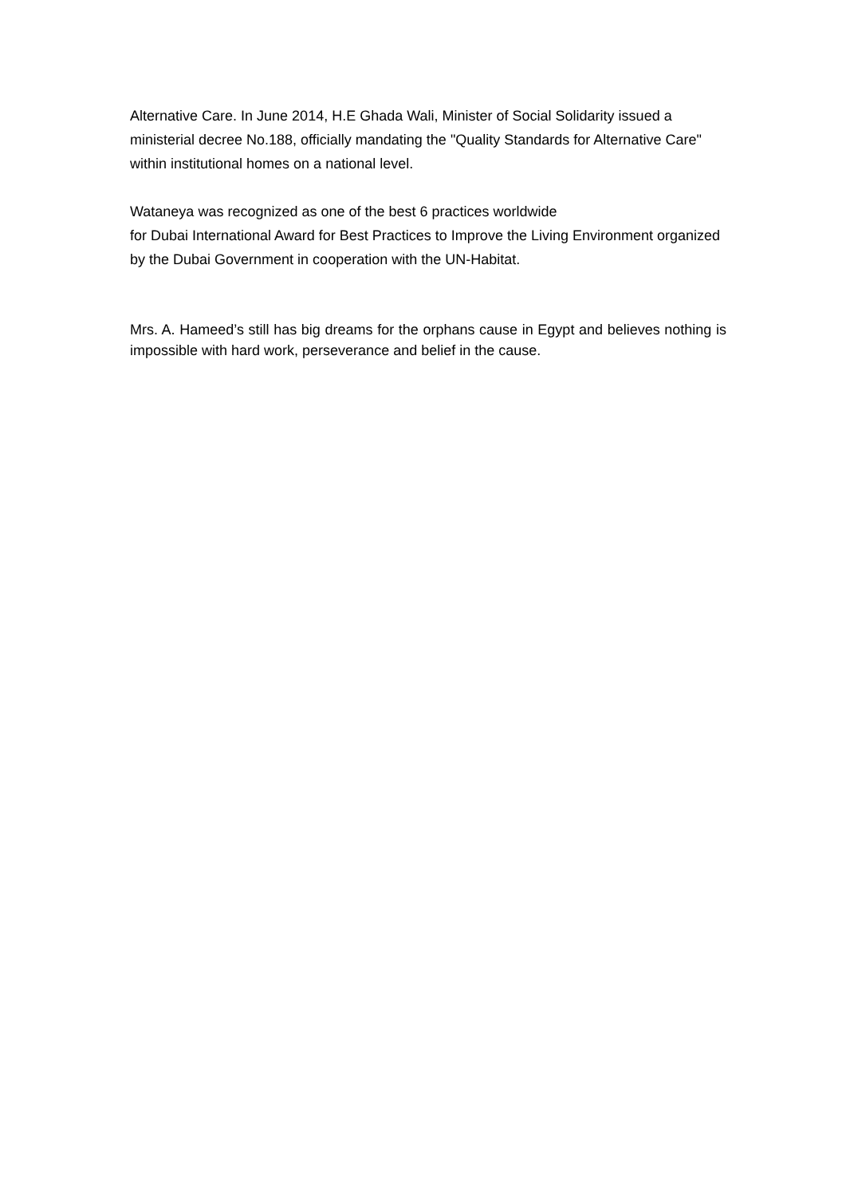Alternative Care. In June 2014, H.E Ghada Wali, Minister of Social Solidarity issued a ministerial decree No.188, officially mandating the "Quality Standards for Alternative Care" within institutional homes on a national level.
Wataneya was recognized as one of the best 6 practices worldwide
for Dubai International Award for Best Practices to Improve the Living Environment organized by the Dubai Government in cooperation with the UN-Habitat.
Mrs. A. Hameed’s still has big dreams for the orphans cause in Egypt and believes nothing is impossible with hard work, perseverance and belief in the cause.